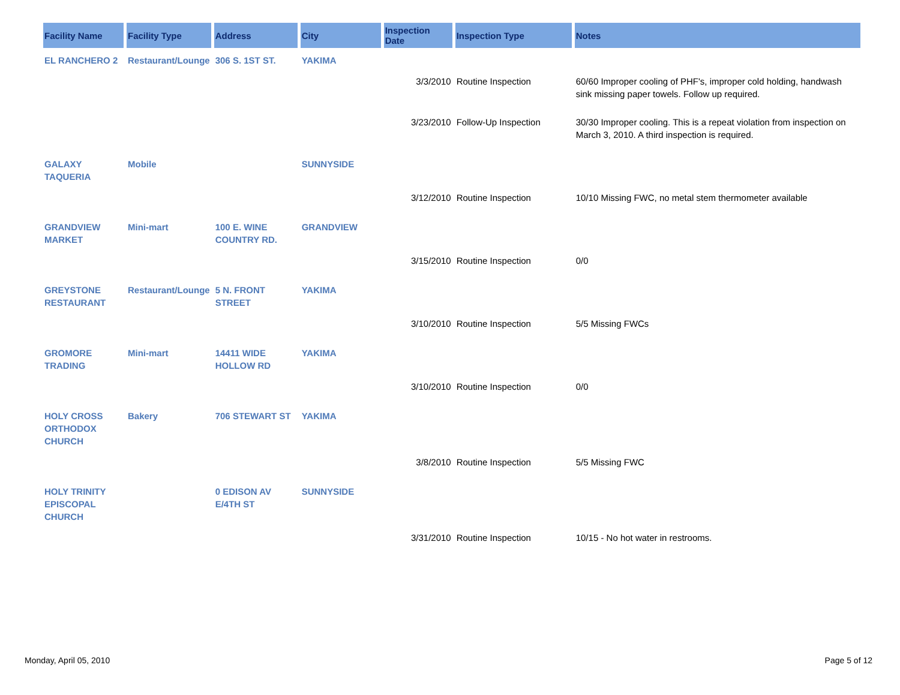| Facility Name | Facility Type | Address | City | Inspection Date | Inspection Type | Notes |
| --- | --- | --- | --- | --- | --- | --- |
| EL RANCHERO 2 | Restaurant/Lounge | 306 S. 1ST ST. | YAKIMA | | | |
| | | | | 3/3/2010 | Routine Inspection | 60/60 Improper cooling of PHF's, improper cold holding, handwash sink missing paper towels. Follow up required. |
| | | | | 3/23/2010 | Follow-Up Inspection | 30/30 Improper cooling. This is a repeat violation from inspection on March 3, 2010. A third inspection is required. |
| GALAXY TAQUERIA | Mobile | | SUNNYSIDE | | | |
| | | | | 3/12/2010 | Routine Inspection | 10/10 Missing FWC, no metal stem thermometer available |
| GRANDVIEW MARKET | Mini-mart | 100 E. WINE COUNTRY RD. | GRANDVIEW | | | |
| | | | | 3/15/2010 | Routine Inspection | 0/0 |
| GREYSTONE RESTAURANT | Restaurant/Lounge | 5 N. FRONT STREET | YAKIMA | | | |
| | | | | 3/10/2010 | Routine Inspection | 5/5 Missing FWCs |
| GROMORE TRADING | Mini-mart | 14411 WIDE HOLLOW RD | YAKIMA | | | |
| | | | | 3/10/2010 | Routine Inspection | 0/0 |
| HOLY CROSS ORTHODOX CHURCH | Bakery | 706 STEWART ST | YAKIMA | | | |
| | | | | 3/8/2010 | Routine Inspection | 5/5 Missing FWC |
| HOLY TRINITY EPISCOPAL CHURCH | | 0 EDISON AV E/4TH ST | SUNNYSIDE | | | |
| | | | | 3/31/2010 | Routine Inspection | 10/15 - No hot water in restrooms. |
Monday, April 05, 2010 Page 5 of 12